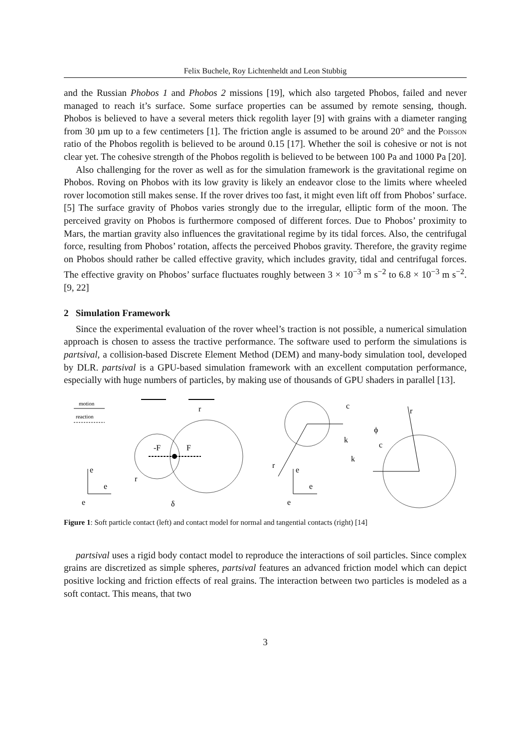Felix Buchele, Roy Lichtenheldt and Leon Stubbig
and the Russian Phobos 1 and Phobos 2 missions [19], which also targeted Phobos, failed and never managed to reach it’s surface. Some surface properties can be assumed by remote sensing, though. Phobos is believed to have a several meters thick regolith layer [9] with grains with a diameter ranging from 30 µm up to a few centimeters [1]. The friction angle is assumed to be around 20° and the Poisson ratio of the Phobos regolith is believed to be around 0.15 [17]. Whether the soil is cohesive or not is not clear yet. The cohesive strength of the Phobos regolith is believed to be between 100 Pa and 1000 Pa [20].
Also challenging for the rover as well as for the simulation framework is the gravitational regime on Phobos. Roving on Phobos with its low gravity is likely an endeavor close to the limits where wheeled rover locomotion still makes sense. If the rover drives too fast, it might even lift off from Phobos’ surface. [5] The surface gravity of Phobos varies strongly due to the irregular, elliptic form of the moon. The perceived gravity on Phobos is furthermore composed of different forces. Due to Phobos’ proximity to Mars, the martian gravity also influences the gravitational regime by its tidal forces. Also, the centrifugal force, resulting from Phobos’ rotation, affects the perceived Phobos gravity. Therefore, the gravity regime on Phobos should rather be called effective gravity, which includes gravity, tidal and centrifugal forces. The effective gravity on Phobos’ surface fluctuates roughly between 3 × 10<sup>−3</sup> m s<sup>−2</sup> to 6.8 × 10<sup>−3</sup> m s<sup>−2</sup>. [9, 22]
2 Simulation Framework
Since the experimental evaluation of the rover wheel’s traction is not possible, a numerical simulation approach is chosen to assess the tractive performance. The software used to perform the simulations is partsival, a collision-based Discrete Element Method (DEM) and many-body simulation tool, developed by DLR. partsival is a GPU-based simulation framework with an excellent computation performance, especially with huge numbers of particles, by making use of thousands of GPU shaders in parallel [13].
motion
reaction
-F
F
r
r
δ
e
e
e
c
k
ϕ
c
k
r
r
e
e
e
Figure 1: Soft particle contact (left) and contact model for normal and tangential contacts (right) [14]
partsival uses a rigid body contact model to reproduce the interactions of soil particles. Since complex grains are discretized as simple spheres, partsival features an advanced friction model which can depict positive locking and friction effects of real grains. The interaction between two particles is modeled as a soft contact. This means, that two
3